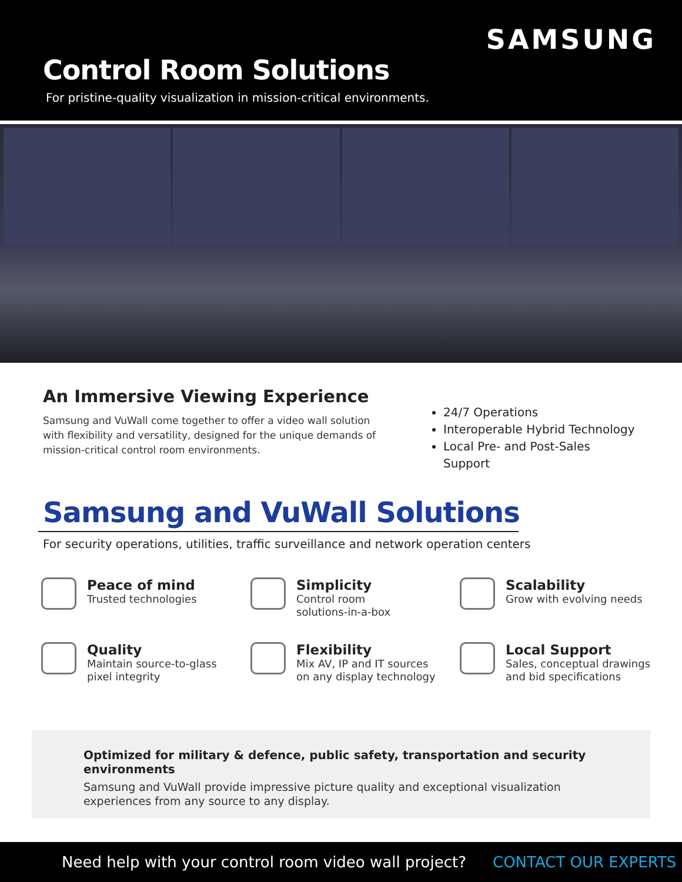SAMSUNG
Control Room Solutions
For pristine-quality visualization in mission-critical environments.
An Immersive Viewing Experience
Samsung and VuWall come together to offer a video wall solution with flexibility and versatility, designed for the unique demands of mission-critical control room environments.
24/7 Operations
Interoperable Hybrid Technology
Local Pre- and Post-Sales Support
Samsung and VuWall Solutions
For security operations, utilities, traffic surveillance and network operation centers
Peace of mind
Trusted technologies
Simplicity
Control room
solutions-in-a-box
Scalability
Grow with evolving needs
Quality
Maintain source-to-glass
pixel integrity
Flexibility
Mix AV, IP and IT sources
on any display technology
Local Support
Sales, conceptual drawings
and bid specifications
Optimized for military & defence, public safety, transportation and security environments
Samsung and VuWall provide impressive picture quality and exceptional visualization experiences from any source to any display.
Need help with your control room video wall project? CONTACT OUR EXPERTS